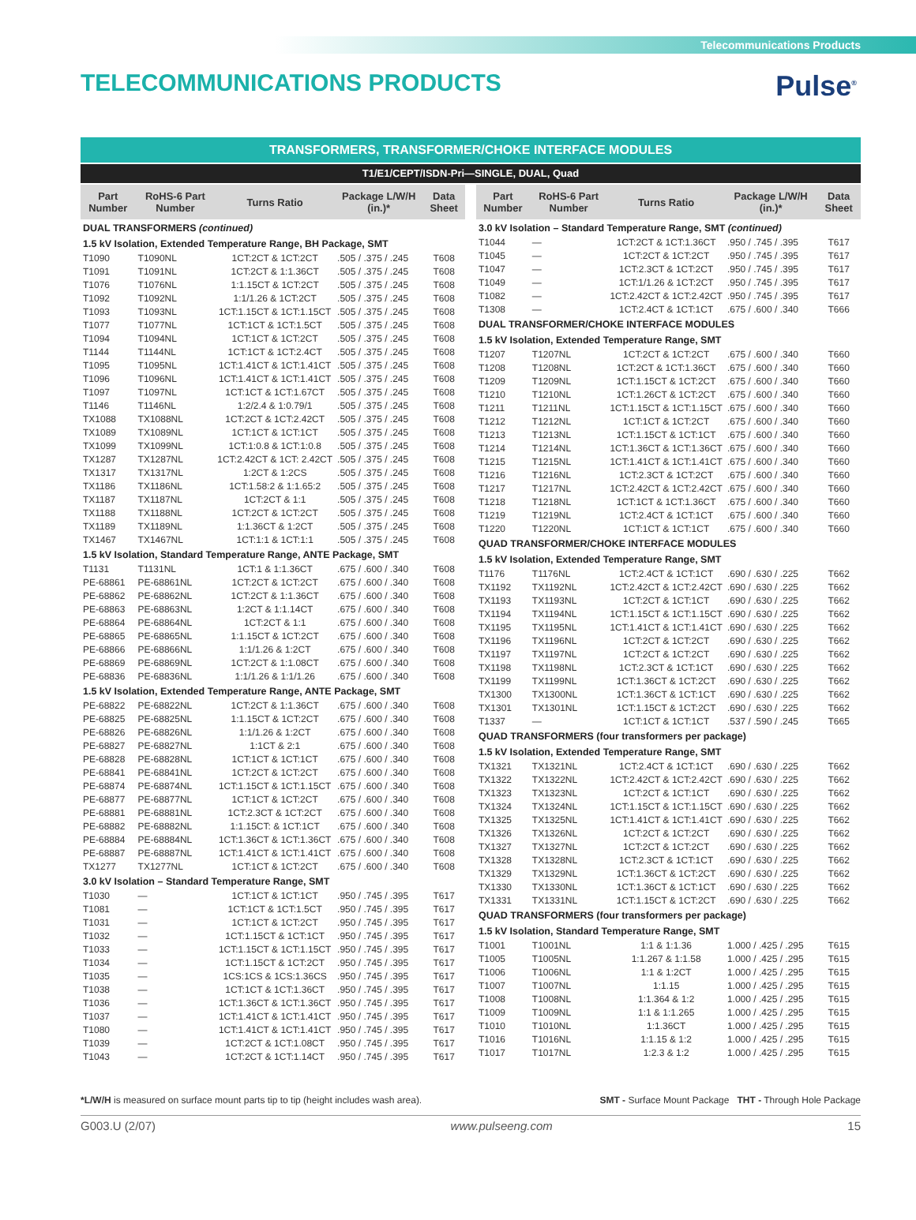Telecommunications Products
TELECOMMUNICATIONS PRODUCTS
Pulse<sup>®</sup>
TRANSFORMERS, TRANSFORMER/CHOKE INTERFACE MODULES
T1/E1/CEPT/ISDN-Pri—SINGLE, DUAL, Quad
| Part Number | RoHS-6 Part Number | Turns Ratio | Package L/W/H (in.)* | Data Sheet |
| --- | --- | --- | --- | --- |
| DUAL TRANSFORMERS (continued) | | | | |
| 1.5 kV Isolation, Extended Temperature Range, BH Package, SMT | | | | |
| T1090 | T1090NL | 1CT:2CT & 1CT:2CT | .505 / .375 / .245 | T608 |
| T1091 | T1091NL | 1CT:2CT & 1:1.36CT | .505 / .375 / .245 | T608 |
| T1076 | T1076NL | 1:1.15CT & 1CT:2CT | .505 / .375 / .245 | T608 |
| T1092 | T1092NL | 1:1/1.26 & 1CT:2CT | .505 / .375 / .245 | T608 |
| T1093 | T1093NL | 1CT:1.15CT & 1CT:1.15CT | .505 / .375 / .245 | T608 |
| T1077 | T1077NL | 1CT:1CT & 1CT:1.5CT | .505 / .375 / .245 | T608 |
| T1094 | T1094NL | 1CT:1CT & 1CT:2CT | .505 / .375 / .245 | T608 |
| T1144 | T1144NL | 1CT:1CT & 1CT:2.4CT | .505 / .375 / .245 | T608 |
| T1095 | T1095NL | 1CT:1.41CT & 1CT:1.41CT | .505 / .375 / .245 | T608 |
| T1096 | T1096NL | 1CT:1.41CT & 1CT:1.41CT | .505 / .375 / .245 | T608 |
| T1097 | T1097NL | 1CT:1CT & 1CT:1.67CT | .505 / .375 / .245 | T608 |
| T1146 | T1146NL | 1:2/2.4 & 1:0.79/1 | .505 / .375 / .245 | T608 |
| TX1088 | TX1088NL | 1CT:2CT & 1CT:2.42CT | .505 / .375 / .245 | T608 |
| TX1089 | TX1089NL | 1CT:1CT & 1CT:1CT | .505 / .375 / .245 | T608 |
| TX1099 | TX1099NL | 1CT:1:0.8 & 1CT:1:0.8 | .505 / .375 / .245 | T608 |
| TX1287 | TX1287NL | 1CT:2.42CT & 1CT: 2.42CT | .505 / .375 / .245 | T608 |
| TX1317 | TX1317NL | 1:2CT & 1:2CS | .505 / .375 / .245 | T608 |
| TX1186 | TX1186NL | 1CT:1.58:2 & 1:1.65:2 | .505 / .375 / .245 | T608 |
| TX1187 | TX1187NL | 1CT:2CT & 1:1 | .505 / .375 / .245 | T608 |
| TX1188 | TX1188NL | 1CT:2CT & 1CT:2CT | .505 / .375 / .245 | T608 |
| TX1189 | TX1189NL | 1:1.36CT & 1:2CT | .505 / .375 / .245 | T608 |
| TX1467 | TX1467NL | 1CT:1:1 & 1CT:1:1 | .505 / .375 / .245 | T608 |
| 1.5 kV Isolation, Standard Temperature Range, ANTE Package, SMT | | | | |
| T1131 | T1131NL | 1CT:1 & 1:1.36CT | .675 / .600 / .340 | T608 |
| PE-68861 | PE-68861NL | 1CT:2CT & 1CT:2CT | .675 / .600 / .340 | T608 |
| PE-68862 | PE-68862NL | 1CT:2CT & 1:1.36CT | .675 / .600 / .340 | T608 |
| PE-68863 | PE-68863NL | 1:2CT & 1:1.14CT | .675 / .600 / .340 | T608 |
| PE-68864 | PE-68864NL | 1CT:2CT & 1:1 | .675 / .600 / .340 | T608 |
| PE-68865 | PE-68865NL | 1:1.15CT & 1CT:2CT | .675 / .600 / .340 | T608 |
| PE-68866 | PE-68866NL | 1:1/1.26 & 1:2CT | .675 / .600 / .340 | T608 |
| PE-68869 | PE-68869NL | 1CT:2CT & 1:1.08CT | .675 / .600 / .340 | T608 |
| PE-68836 | PE-68836NL | 1:1/1.26 & 1:1/1.26 | .675 / .600 / .340 | T608 |
| 1.5 kV Isolation, Extended Temperature Range, ANTE Package, SMT | | | | |
| PE-68822 | PE-68822NL | 1CT:2CT & 1:1.36CT | .675 / .600 / .340 | T608 |
| PE-68825 | PE-68825NL | 1:1.15CT & 1CT:2CT | .675 / .600 / .340 | T608 |
| PE-68826 | PE-68826NL | 1:1/1.26 & 1:2CT | .675 / .600 / .340 | T608 |
| PE-68827 | PE-68827NL | 1:1CT & 2:1 | .675 / .600 / .340 | T608 |
| PE-68828 | PE-68828NL | 1CT:1CT & 1CT:1CT | .675 / .600 / .340 | T608 |
| PE-68841 | PE-68841NL | 1CT:2CT & 1CT:2CT | .675 / .600 / .340 | T608 |
| PE-68874 | PE-68874NL | 1CT:1.15CT & 1CT:1.15CT | .675 / .600 / .340 | T608 |
| PE-68877 | PE-68877NL | 1CT:1CT & 1CT:2CT | .675 / .600 / .340 | T608 |
| PE-68881 | PE-68881NL | 1CT:2.3CT & 1CT:2CT | .675 / .600 / .340 | T608 |
| PE-68882 | PE-68882NL | 1:1.15CT: & 1CT:1CT | .675 / .600 / .340 | T608 |
| PE-68884 | PE-68884NL | 1CT:1.36CT & 1CT:1.36CT | .675 / .600 / .340 | T608 |
| PE-68887 | PE-68887NL | 1CT:1.41CT & 1CT:1.41CT | .675 / .600 / .340 | T608 |
| TX1277 | TX1277NL | 1CT:1CT & 1CT:2CT | .675 / .600 / .340 | T608 |
| 3.0 kV Isolation – Standard Temperature Range, SMT | | | | |
| T1030 | — | 1CT:1CT & 1CT:1CT | .950 / .745 / .395 | T617 |
| T1081 | — | 1CT:1CT & 1CT:1.5CT | .950 / .745 / .395 | T617 |
| T1031 | — | 1CT:1CT & 1CT:2CT | .950 / .745 / .395 | T617 |
| T1032 | — | 1CT:1.15CT & 1CT:1CT | .950 / .745 / .395 | T617 |
| T1033 | — | 1CT:1.15CT & 1CT:1.15CT | .950 / .745 / .395 | T617 |
| T1034 | — | 1CT:1.15CT & 1CT:2CT | .950 / .745 / .395 | T617 |
| T1035 | — | 1CS:1CS & 1CS:1.36CS | .950 / .745 / .395 | T617 |
| T1038 | — | 1CT:1CT & 1CT:1.36CT | .950 / .745 / .395 | T617 |
| T1036 | — | 1CT:1.36CT & 1CT:1.36CT | .950 / .745 / .395 | T617 |
| T1037 | — | 1CT:1.41CT & 1CT:1.41CT | .950 / .745 / .395 | T617 |
| T1080 | — | 1CT:1.41CT & 1CT:1.41CT | .950 / .745 / .395 | T617 |
| T1039 | — | 1CT:2CT & 1CT:1.08CT | .950 / .745 / .395 | T617 |
| T1043 | — | 1CT:2CT & 1CT:1.14CT | .950 / .745 / .395 | T617 |
| Part Number | RoHS-6 Part Number | Turns Ratio | Package L/W/H (in.)* | Data Sheet |
| --- | --- | --- | --- | --- |
| 3.0 kV Isolation – Standard Temperature Range, SMT (continued) | | | | |
| T1044 | — | 1CT:2CT & 1CT:1.36CT | .950 / .745 / .395 | T617 |
| T1045 | — | 1CT:2CT & 1CT:2CT | .950 / .745 / .395 | T617 |
| T1047 | — | 1CT:2.3CT & 1CT:2CT | .950 / .745 / .395 | T617 |
| T1049 | — | 1CT:1/1.26 & 1CT:2CT | .950 / .745 / .395 | T617 |
| T1082 | — | 1CT:2.42CT & 1CT:2.42CT | .950 / .745 / .395 | T617 |
| T1308 | — | 1CT:2.4CT & 1CT:1CT | .675 / .600 / .340 | T666 |
| DUAL TRANSFORMER/CHOKE INTERFACE MODULES | | | | |
| 1.5 kV Isolation, Extended Temperature Range, SMT | | | | |
| T1207 | T1207NL | 1CT:2CT & 1CT:2CT | .675 / .600 / .340 | T660 |
| T1208 | T1208NL | 1CT:2CT & 1CT:1.36CT | .675 / .600 / .340 | T660 |
| T1209 | T1209NL | 1CT:1.15CT & 1CT:2CT | .675 / .600 / .340 | T660 |
| T1210 | T1210NL | 1CT:1.26CT & 1CT:2CT | .675 / .600 / .340 | T660 |
| T1211 | T1211NL | 1CT:1.15CT & 1CT:1.15CT | .675 / .600 / .340 | T660 |
| T1212 | T1212NL | 1CT:1CT & 1CT:2CT | .675 / .600 / .340 | T660 |
| T1213 | T1213NL | 1CT:1.15CT & 1CT:1CT | .675 / .600 / .340 | T660 |
| T1214 | T1214NL | 1CT:1.36CT & 1CT:1.36CT | .675 / .600 / .340 | T660 |
| T1215 | T1215NL | 1CT:1.41CT & 1CT:1.41CT | .675 / .600 / .340 | T660 |
| T1216 | T1216NL | 1CT:2.3CT & 1CT:2CT | .675 / .600 / .340 | T660 |
| T1217 | T1217NL | 1CT:2.42CT & 1CT:2.42CT | .675 / .600 / .340 | T660 |
| T1218 | T1218NL | 1CT:1CT & 1CT:1.36CT | .675 / .600 / .340 | T660 |
| T1219 | T1219NL | 1CT:2.4CT & 1CT:1CT | .675 / .600 / .340 | T660 |
| T1220 | T1220NL | 1CT:1CT & 1CT:1CT | .675 / .600 / .340 | T660 |
| QUAD TRANSFORMER/CHOKE INTERFACE MODULES | | | | |
| 1.5 kV Isolation, Extended Temperature Range, SMT | | | | |
| T1176 | T1176NL | 1CT:2.4CT & 1CT:1CT | .690 / .630 / .225 | T662 |
| TX1192 | TX1192NL | 1CT:2.42CT & 1CT:2.42CT | .690 / .630 / .225 | T662 |
| TX1193 | TX1193NL | 1CT:2CT & 1CT:1CT | .690 / .630 / .225 | T662 |
| TX1194 | TX1194NL | 1CT:1.15CT & 1CT:1.15CT | .690 / .630 / .225 | T662 |
| TX1195 | TX1195NL | 1CT:1.41CT & 1CT:1.41CT | .690 / .630 / .225 | T662 |
| TX1196 | TX1196NL | 1CT:2CT & 1CT:2CT | .690 / .630 / .225 | T662 |
| TX1197 | TX1197NL | 1CT:2CT & 1CT:2CT | .690 / .630 / .225 | T662 |
| TX1198 | TX1198NL | 1CT:2.3CT & 1CT:1CT | .690 / .630 / .225 | T662 |
| TX1199 | TX1199NL | 1CT:1.36CT & 1CT:2CT | .690 / .630 / .225 | T662 |
| TX1300 | TX1300NL | 1CT:1.36CT & 1CT:1CT | .690 / .630 / .225 | T662 |
| TX1301 | TX1301NL | 1CT:1.15CT & 1CT:2CT | .690 / .630 / .225 | T662 |
| T1337 | — | 1CT:1CT & 1CT:1CT | .537 / .590 / .245 | T665 |
| QUAD TRANSFORMERS (four transformers per package) | | | | |
| 1.5 kV Isolation, Extended Temperature Range, SMT | | | | |
| TX1321 | TX1321NL | 1CT:2.4CT & 1CT:1CT | .690 / .630 / .225 | T662 |
| TX1322 | TX1322NL | 1CT:2.42CT & 1CT:2.42CT | .690 / .630 / .225 | T662 |
| TX1323 | TX1323NL | 1CT:2CT & 1CT:1CT | .690 / .630 / .225 | T662 |
| TX1324 | TX1324NL | 1CT:1.15CT & 1CT:1.15CT | .690 / .630 / .225 | T662 |
| TX1325 | TX1325NL | 1CT:1.41CT & 1CT:1.41CT | .690 / .630 / .225 | T662 |
| TX1326 | TX1326NL | 1CT:2CT & 1CT:2CT | .690 / .630 / .225 | T662 |
| TX1327 | TX1327NL | 1CT:2CT & 1CT:2CT | .690 / .630 / .225 | T662 |
| TX1328 | TX1328NL | 1CT:2.3CT & 1CT:1CT | .690 / .630 / .225 | T662 |
| TX1329 | TX1329NL | 1CT:1.36CT & 1CT:2CT | .690 / .630 / .225 | T662 |
| TX1330 | TX1330NL | 1CT:1.36CT & 1CT:1CT | .690 / .630 / .225 | T662 |
| TX1331 | TX1331NL | 1CT:1.15CT & 1CT:2CT | .690 / .630 / .225 | T662 |
| QUAD TRANSFORMERS (four transformers per package) | | | | |
| 1.5 kV Isolation, Standard Temperature Range, SMT | | | | |
| T1001 | T1001NL | 1:1 & 1:1.36 | 1.000 / .425 / .295 | T615 |
| T1005 | T1005NL | 1:1.267 & 1:1.58 | 1.000 / .425 / .295 | T615 |
| T1006 | T1006NL | 1:1 & 1:2CT | 1.000 / .425 / .295 | T615 |
| T1007 | T1007NL | 1:1.15 | 1.000 / .425 / .295 | T615 |
| T1008 | T1008NL | 1:1.364 & 1:2 | 1.000 / .425 / .295 | T615 |
| T1009 | T1009NL | 1:1 & 1:1.265 | 1.000 / .425 / .295 | T615 |
| T1010 | T1010NL | 1:1.36CT | 1.000 / .425 / .295 | T615 |
| T1016 | T1016NL | 1:1.15 & 1:2 | 1.000 / .425 / .295 | T615 |
| T1017 | T1017NL | 1:2.3 & 1:2 | 1.000 / .425 / .295 | T615 |
*L/W/H is measured on surface mount parts tip to tip (height includes wash area). SMT - Surface Mount Package THT - Through Hole Package
G003.U (2/07) www.pulseeng.com 15